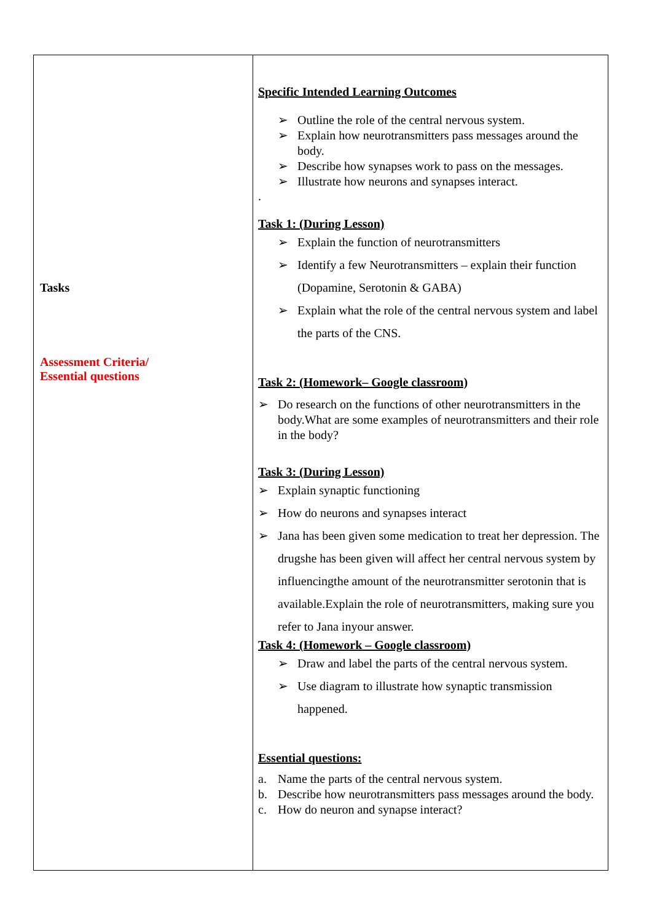| Tasks Assessment Criteria/ Essential questions | Specific Intended Learning Outcomes ➢ Outline the role of the central nervous system. ➢ Explain how neurotransmitters pass messages around the body. ➢ Describe how synapses work to pass on the messages. ➢ Illustrate how neurons and synapses interact. . Task 1: (During Lesson) ➢ Explain the function of neurotransmitters ➢ Identify a few Neurotransmitters – explain their function (Dopamine, Serotonin & GABA) ➢ Explain what the role of the central nervous system and label the parts of the CNS. Task 2: (Homework– Google classroom) ➢ Do research on the functions of other neurotransmitters in the body.What are some examples of neurotransmitters and their role in the body? Task 3: (During Lesson) ➢ Explain synaptic functioning ➢ How do neurons and synapses interact ➢ Jana has been given some medication to treat her depression. The drugshe has been given will affect her central nervous system by influencingthe amount of the neurotransmitter serotonin that is available.Explain the role of neurotransmitters, making sure you refer to Jana inyour answer. Task 4: (Homework – Google classroom) ➢ Draw and label the parts of the central nervous system. ➢ Use diagram to illustrate how synaptic transmission happened. Essential questions: a. Name the parts of the central nervous system. b. Describe how neurotransmitters pass messages around the body. c. How do neuron and synapse interact? |